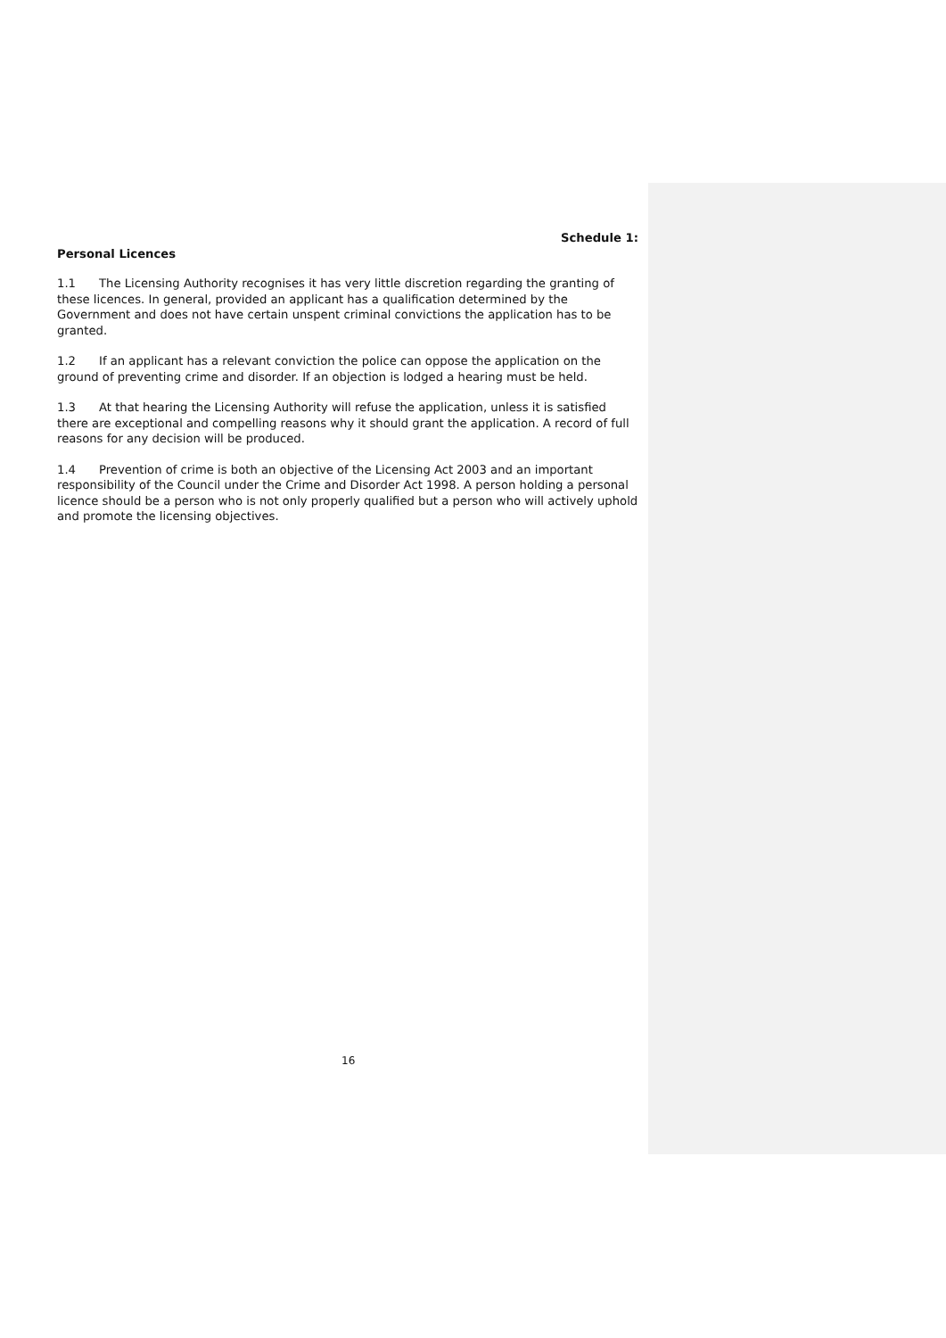Schedule 1:
Personal Licences
1.1 The Licensing Authority recognises it has very little discretion regarding the granting of these licences. In general, provided an applicant has a qualification determined by the Government and does not have certain unspent criminal convictions the application has to be granted.
1.2 If an applicant has a relevant conviction the police can oppose the application on the ground of preventing crime and disorder. If an objection is lodged a hearing must be held.
1.3 At that hearing the Licensing Authority will refuse the application, unless it is satisfied there are exceptional and compelling reasons why it should grant the application. A record of full reasons for any decision will be produced.
1.4 Prevention of crime is both an objective of the Licensing Act 2003 and an important responsibility of the Council under the Crime and Disorder Act 1998. A person holding a personal licence should be a person who is not only properly qualified but a person who will actively uphold and promote the licensing objectives.
16